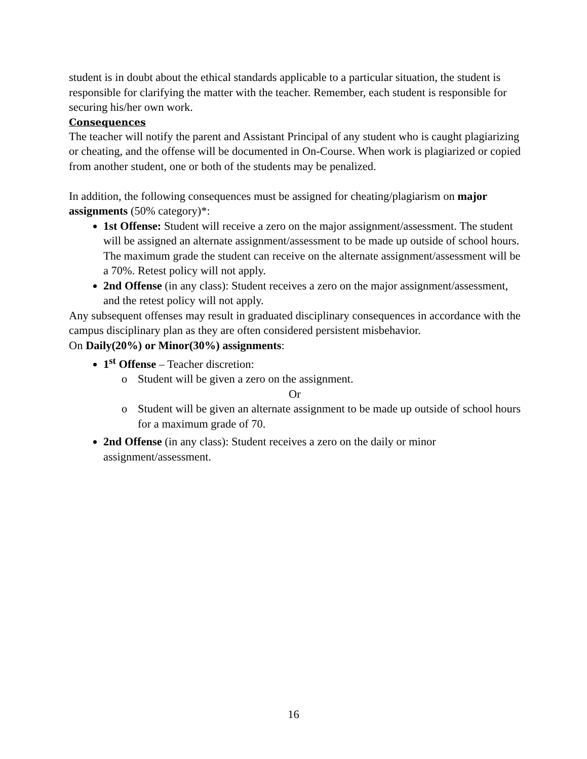student is in doubt about the ethical standards applicable to a particular situation, the student is responsible for clarifying the matter with the teacher. Remember, each student is responsible for securing his/her own work.
Consequences
The teacher will notify the parent and Assistant Principal of any student who is caught plagiarizing or cheating, and the offense will be documented in On-Course. When work is plagiarized or copied from another student, one or both of the students may be penalized.
In addition, the following consequences must be assigned for cheating/plagiarism on major assignments (50% category)*:
1st Offense: Student will receive a zero on the major assignment/assessment. The student will be assigned an alternate assignment/assessment to be made up outside of school hours. The maximum grade the student can receive on the alternate assignment/assessment will be a 70%. Retest policy will not apply.
2nd Offense (in any class): Student receives a zero on the major assignment/assessment, and the retest policy will not apply.
Any subsequent offenses may result in graduated disciplinary consequences in accordance with the campus disciplinary plan as they are often considered persistent misbehavior.
On Daily(20%) or Minor(30%) assignments:
1<sup>st</sup> Offense – Teacher discretion:
o Student will be given a zero on the assignment.
Or
o Student will be given an alternate assignment to be made up outside of school hours for a maximum grade of 70.
2nd Offense (in any class): Student receives a zero on the daily or minor assignment/assessment.
16